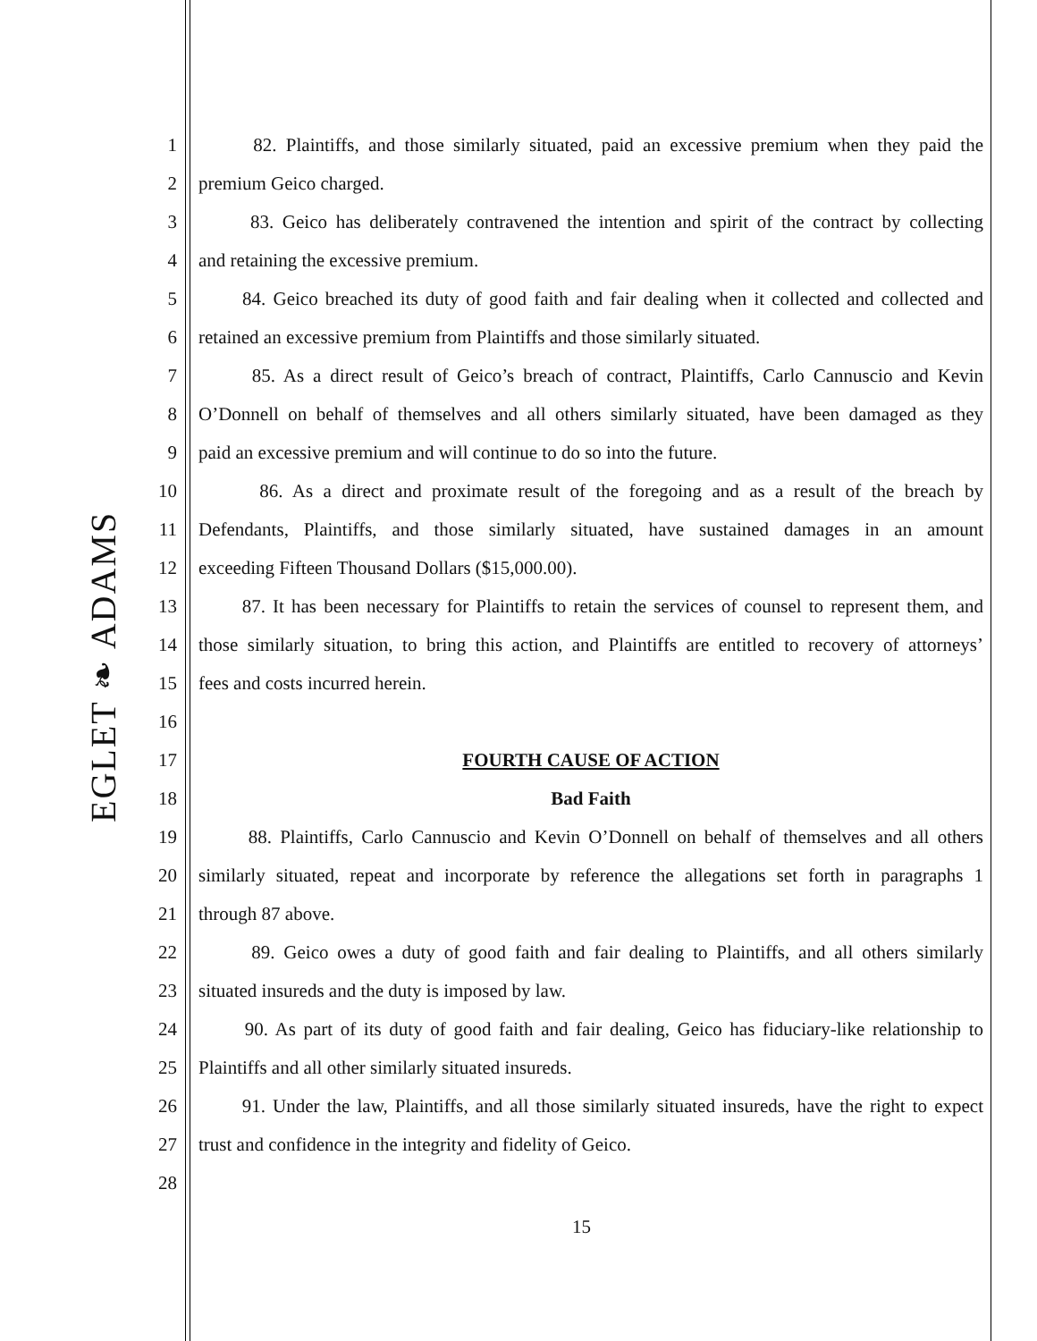EGLET ❧ ADAMS
1 82. Plaintiffs, and those similarly situated, paid an excessive premium when they paid the
2 premium Geico charged.
3 83. Geico has deliberately contravened the intention and spirit of the contract by collecting
4 and retaining the excessive premium.
5 84. Geico breached its duty of good faith and fair dealing when it collected and collected and
6 retained an excessive premium from Plaintiffs and those similarly situated.
7 85. As a direct result of Geico’s breach of contract, Plaintiffs, Carlo Cannuscio and Kevin
8 O’Donnell on behalf of themselves and all others similarly situated, have been damaged as they
9 paid an excessive premium and will continue to do so into the future.
10 86. As a direct and proximate result of the foregoing and as a result of the breach by
11 Defendants, Plaintiffs, and those similarly situated, have sustained damages in an amount
12 exceeding Fifteen Thousand Dollars ($15,000.00).
13 87. It has been necessary for Plaintiffs to retain the services of counsel to represent them, and
14 those similarly situation, to bring this action, and Plaintiffs are entitled to recovery of attorneys’
15 fees and costs incurred herein.
16
17 FOURTH CAUSE OF ACTION
18 Bad Faith
19 88. Plaintiffs, Carlo Cannuscio and Kevin O’Donnell on behalf of themselves and all others
20 similarly situated, repeat and incorporate by reference the allegations set forth in paragraphs 1
21 through 87 above.
22 89. Geico owes a duty of good faith and fair dealing to Plaintiffs, and all others similarly
23 situated insureds and the duty is imposed by law.
24 90. As part of its duty of good faith and fair dealing, Geico has fiduciary-like relationship to
25 Plaintiffs and all other similarly situated insureds.
26 91. Under the law, Plaintiffs, and all those similarly situated insureds, have the right to expect
27 trust and confidence in the integrity and fidelity of Geico.
28
15